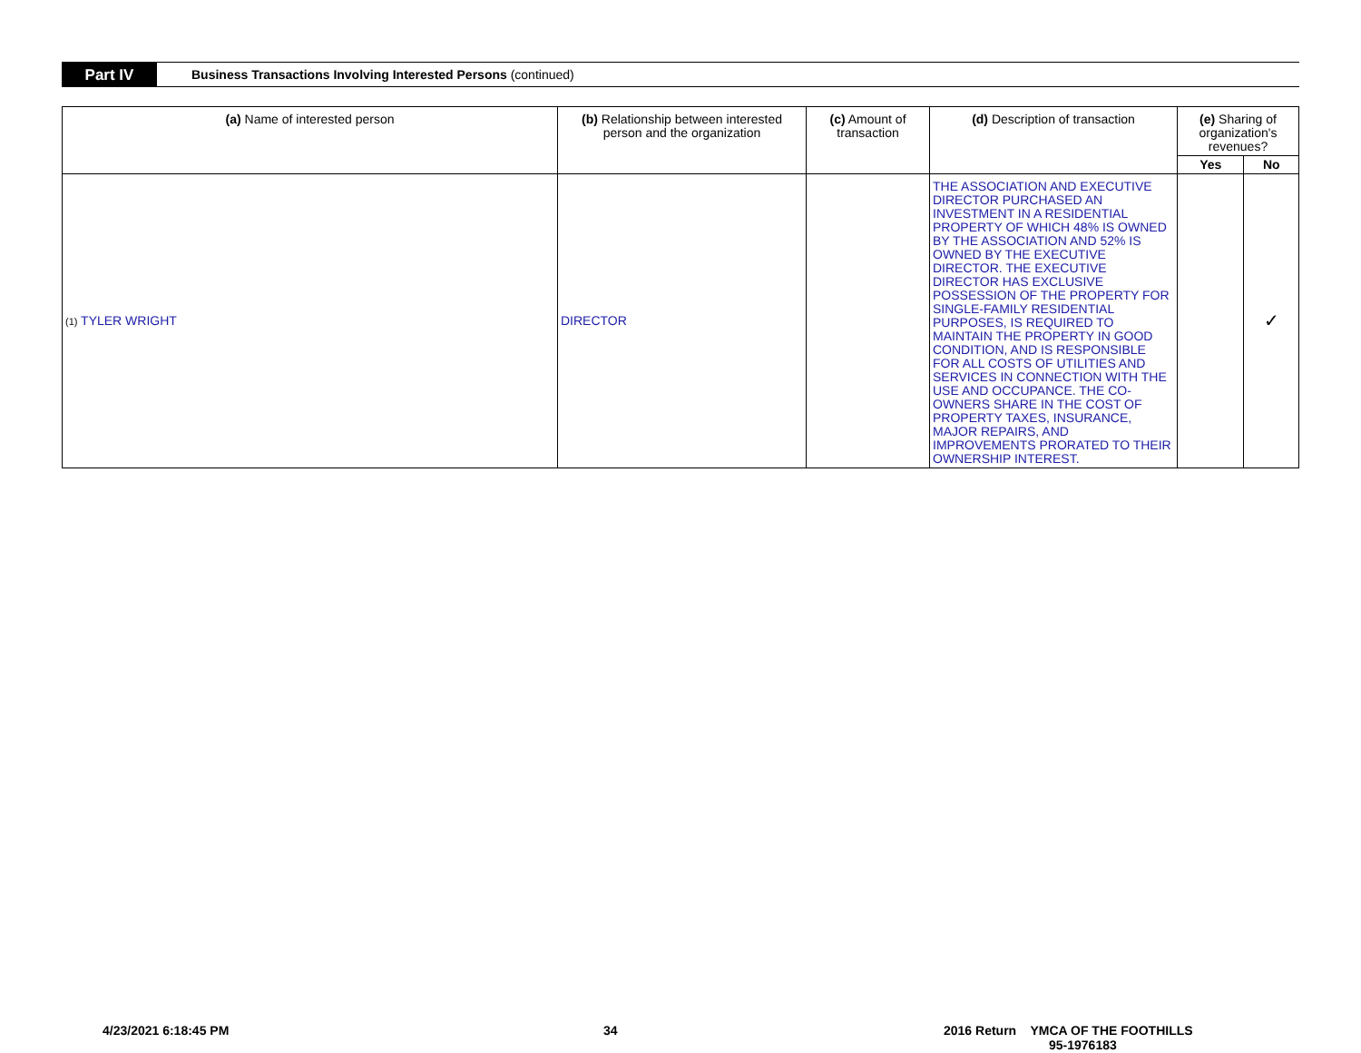Part IV
Business Transactions Involving Interested Persons (continued)
| (a) Name of interested person | (b) Relationship between interested person and the organization | (c) Amount of transaction | (d) Description of transaction | (e) Sharing of organization's revenues? | |
| --- | --- | --- | --- | --- | --- |
| | | | | Yes | No |
| (1) TYLER WRIGHT | DIRECTOR | | THE ASSOCIATION AND EXECUTIVE DIRECTOR PURCHASED AN INVESTMENT IN A RESIDENTIAL PROPERTY OF WHICH 48% IS OWNED BY THE ASSOCIATION AND 52% IS OWNED BY THE EXECUTIVE DIRECTOR. THE EXECUTIVE DIRECTOR HAS EXCLUSIVE POSSESSION OF THE PROPERTY FOR SINGLE-FAMILY RESIDENTIAL PURPOSES, IS REQUIRED TO MAINTAIN THE PROPERTY IN GOOD CONDITION, AND IS RESPONSIBLE FOR ALL COSTS OF UTILITIES AND SERVICES IN CONNECTION WITH THE USE AND OCCUPANCE. THE CO-OWNERS SHARE IN THE COST OF PROPERTY TAXES, INSURANCE, MAJOR REPAIRS, AND IMPROVEMENTS PRORATED TO THEIR OWNERSHIP INTEREST. | | ✓ |
4/23/2021 6:18:45 PM 34
2016 Return YMCA OF THE FOOTHILLS
95-1976183